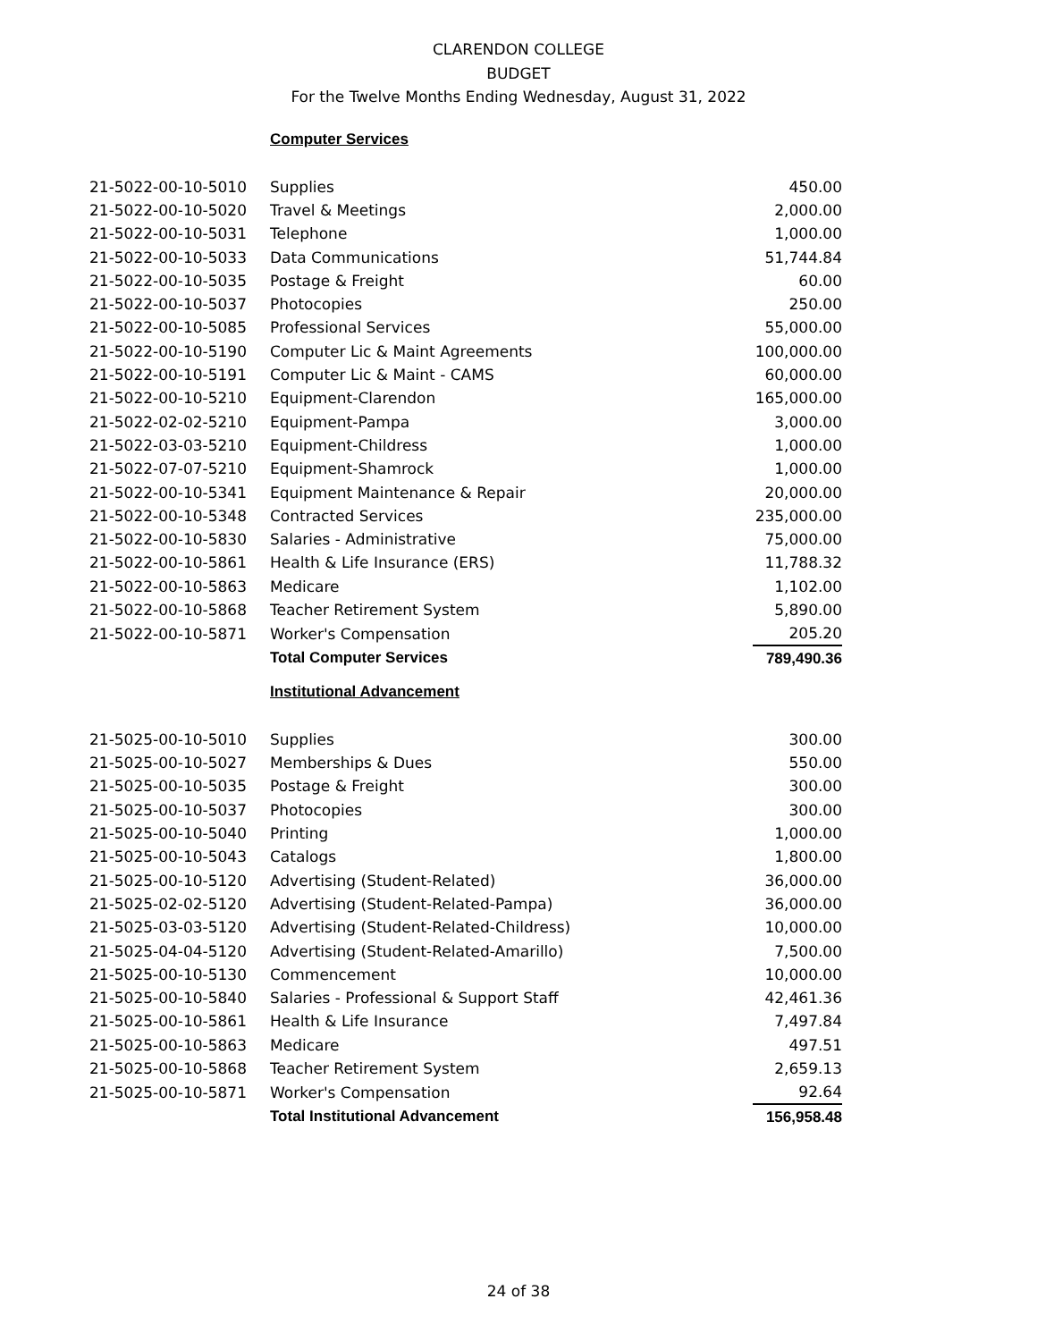CLARENDON COLLEGE
BUDGET
For the Twelve Months Ending Wednesday, August 31, 2022
| | Computer Services | |
| 21-5022-00-10-5010 | Supplies | 450.00 |
| 21-5022-00-10-5020 | Travel & Meetings | 2,000.00 |
| 21-5022-00-10-5031 | Telephone | 1,000.00 |
| 21-5022-00-10-5033 | Data Communications | 51,744.84 |
| 21-5022-00-10-5035 | Postage & Freight | 60.00 |
| 21-5022-00-10-5037 | Photocopies | 250.00 |
| 21-5022-00-10-5085 | Professional Services | 55,000.00 |
| 21-5022-00-10-5190 | Computer Lic & Maint Agreements | 100,000.00 |
| 21-5022-00-10-5191 | Computer Lic & Maint - CAMS | 60,000.00 |
| 21-5022-00-10-5210 | Equipment-Clarendon | 165,000.00 |
| 21-5022-02-02-5210 | Equipment-Pampa | 3,000.00 |
| 21-5022-03-03-5210 | Equipment-Childress | 1,000.00 |
| 21-5022-07-07-5210 | Equipment-Shamrock | 1,000.00 |
| 21-5022-00-10-5341 | Equipment Maintenance & Repair | 20,000.00 |
| 21-5022-00-10-5348 | Contracted Services | 235,000.00 |
| 21-5022-00-10-5830 | Salaries - Administrative | 75,000.00 |
| 21-5022-00-10-5861 | Health & Life Insurance (ERS) | 11,788.32 |
| 21-5022-00-10-5863 | Medicare | 1,102.00 |
| 21-5022-00-10-5868 | Teacher Retirement System | 5,890.00 |
| 21-5022-00-10-5871 | Worker's Compensation | 205.20 |
| | Total Computer Services | 789,490.36 |
| | Institutional Advancement | |
| 21-5025-00-10-5010 | Supplies | 300.00 |
| 21-5025-00-10-5027 | Memberships & Dues | 550.00 |
| 21-5025-00-10-5035 | Postage & Freight | 300.00 |
| 21-5025-00-10-5037 | Photocopies | 300.00 |
| 21-5025-00-10-5040 | Printing | 1,000.00 |
| 21-5025-00-10-5043 | Catalogs | 1,800.00 |
| 21-5025-00-10-5120 | Advertising (Student-Related) | 36,000.00 |
| 21-5025-02-02-5120 | Advertising (Student-Related-Pampa) | 36,000.00 |
| 21-5025-03-03-5120 | Advertising (Student-Related-Childress) | 10,000.00 |
| 21-5025-04-04-5120 | Advertising (Student-Related-Amarillo) | 7,500.00 |
| 21-5025-00-10-5130 | Commencement | 10,000.00 |
| 21-5025-00-10-5840 | Salaries - Professional & Support Staff | 42,461.36 |
| 21-5025-00-10-5861 | Health & Life Insurance | 7,497.84 |
| 21-5025-00-10-5863 | Medicare | 497.51 |
| 21-5025-00-10-5868 | Teacher Retirement System | 2,659.13 |
| 21-5025-00-10-5871 | Worker's Compensation | 92.64 |
| | Total Institutional Advancement | 156,958.48 |
24 of 38